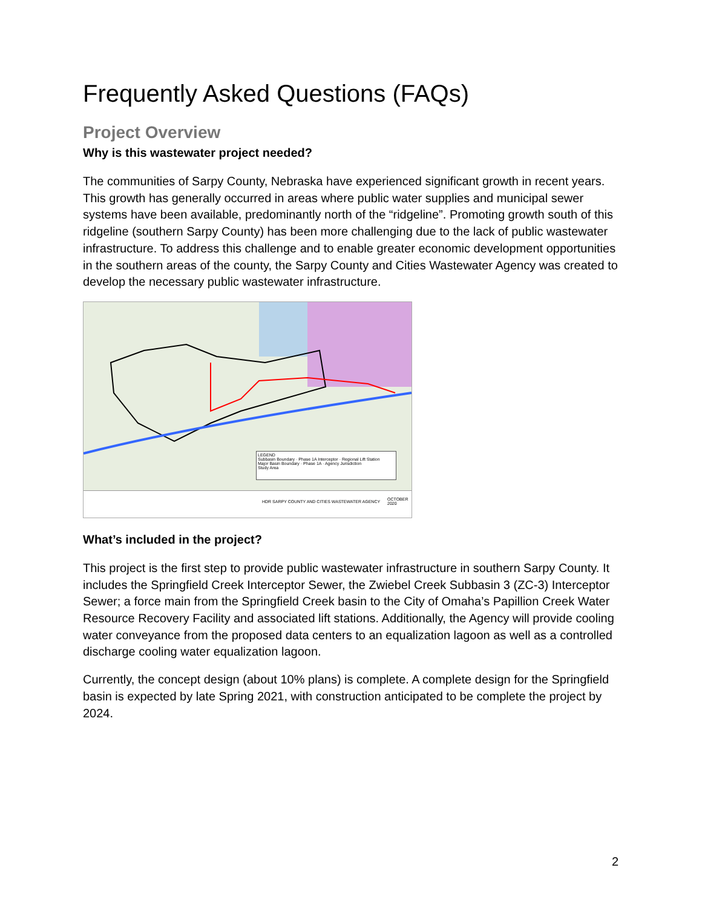Frequently Asked Questions (FAQs)
Project Overview
Why is this wastewater project needed?
The communities of Sarpy County, Nebraska have experienced significant growth in recent years. This growth has generally occurred in areas where public water supplies and municipal sewer systems have been available, predominantly north of the “ridgeline”. Promoting growth south of this ridgeline (southern Sarpy County) has been more challenging due to the lack of public wastewater infrastructure. To address this challenge and to enable greater economic development opportunities in the southern areas of the county, the Sarpy County and Cities Wastewater Agency was created to develop the necessary public wastewater infrastructure.
LEGEND
Subbasin Boundary · Phase 1A Interceptor · Regional Lift Station
Major Basin Boundary · Phase 1A · Agency Jurisdiction
Study Area
HDR SARPY COUNTY AND CITIES WASTEWATER AGENCY OCTOBER 2020
What’s included in the project?
This project is the first step to provide public wastewater infrastructure in southern Sarpy County. It includes the Springfield Creek Interceptor Sewer, the Zwiebel Creek Subbasin 3 (ZC-3) Interceptor Sewer; a force main from the Springfield Creek basin to the City of Omaha’s Papillion Creek Water Resource Recovery Facility and associated lift stations. Additionally, the Agency will provide cooling water conveyance from the proposed data centers to an equalization lagoon as well as a controlled discharge cooling water equalization lagoon.
Currently, the concept design (about 10% plans) is complete. A complete design for the Springfield basin is expected by late Spring 2021, with construction anticipated to be complete the project by 2024.
2